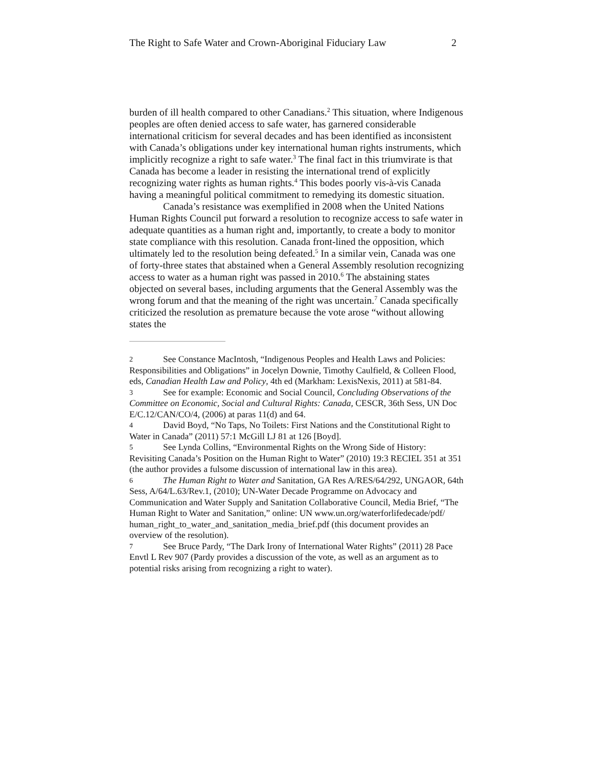The Right to Safe Water and Crown-Aboriginal Fiduciary Law 2
burden of ill health compared to other Canadians.<sup>2</sup> This situation, where Indigenous peoples are often denied access to safe water, has garnered considerable international criticism for several decades and has been identified as inconsistent with Canada’s obligations under key international human rights instruments, which implicitly recognize a right to safe water.<sup>3</sup> The final fact in this triumvirate is that Canada has become a leader in resisting the international trend of explicitly recognizing water rights as human rights.<sup>4</sup> This bodes poorly vis-à-vis Canada having a meaningful political commitment to remedying its domestic situation.
Canada’s resistance was exemplified in 2008 when the United Nations Human Rights Council put forward a resolution to recognize access to safe water in adequate quantities as a human right and, importantly, to create a body to monitor state compliance with this resolution. Canada front-lined the opposition, which ultimately led to the resolution being defeated.<sup>5</sup> In a similar vein, Canada was one of forty-three states that abstained when a General Assembly resolution recognizing access to water as a human right was passed in 2010.<sup>6</sup> The abstaining states objected on several bases, including arguments that the General Assembly was the wrong forum and that the meaning of the right was uncertain.<sup>7</sup> Canada specifically criticized the resolution as premature because the vote arose “without allowing states the
2 See Constance MacIntosh, “Indigenous Peoples and Health Laws and Policies: Responsibilities and Obligations” in Jocelyn Downie, Timothy Caulfield, & Colleen Flood, eds, Canadian Health Law and Policy, 4th ed (Markham: LexisNexis, 2011) at 581-84.
3 See for example: Economic and Social Council, Concluding Observations of the Committee on Economic, Social and Cultural Rights: Canada, CESCR, 36th Sess, UN Doc E/C.12/CAN/CO/4, (2006) at paras 11(d) and 64.
4 David Boyd, “No Taps, No Toilets: First Nations and the Constitutional Right to Water in Canada” (2011) 57:1 McGill LJ 81 at 126 [Boyd].
5 See Lynda Collins, “Environmental Rights on the Wrong Side of History: Revisiting Canada’s Position on the Human Right to Water” (2010) 19:3 RECIEL 351 at 351 (the author provides a fulsome discussion of international law in this area).
6 The Human Right to Water and Sanitation, GA Res A/RES/64/292, UNGAOR, 64th Sess, A/64/L.63/Rev.1, (2010); UN-Water Decade Programme on Advocacy and Communication and Water Supply and Sanitation Collaborative Council, Media Brief, “The Human Right to Water and Sanitation,” online: UN www.un.org/waterforlifedecade/pdf/
human_right_to_water_and_sanitation_media_brief.pdf (this document provides an overview of the resolution).
7 See Bruce Pardy, “The Dark Irony of International Water Rights” (2011) 28 Pace Envtl L Rev 907 (Pardy provides a discussion of the vote, as well as an argument as to potential risks arising from recognizing a right to water).